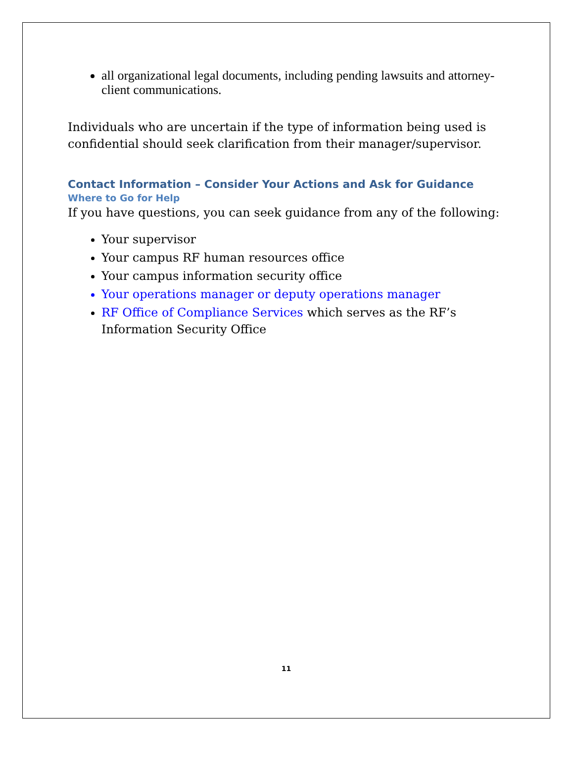all organizational legal documents, including pending lawsuits and attorney-client communications.
Individuals who are uncertain if the type of information being used is confidential should seek clarification from their manager/supervisor.
Contact Information – Consider Your Actions and Ask for Guidance
Where to Go for Help
If you have questions, you can seek guidance from any of the following:
Your supervisor
Your campus RF human resources office
Your campus information security office
Your operations manager or deputy operations manager
RF Office of Compliance Services which serves as the RF’s Information Security Office
11